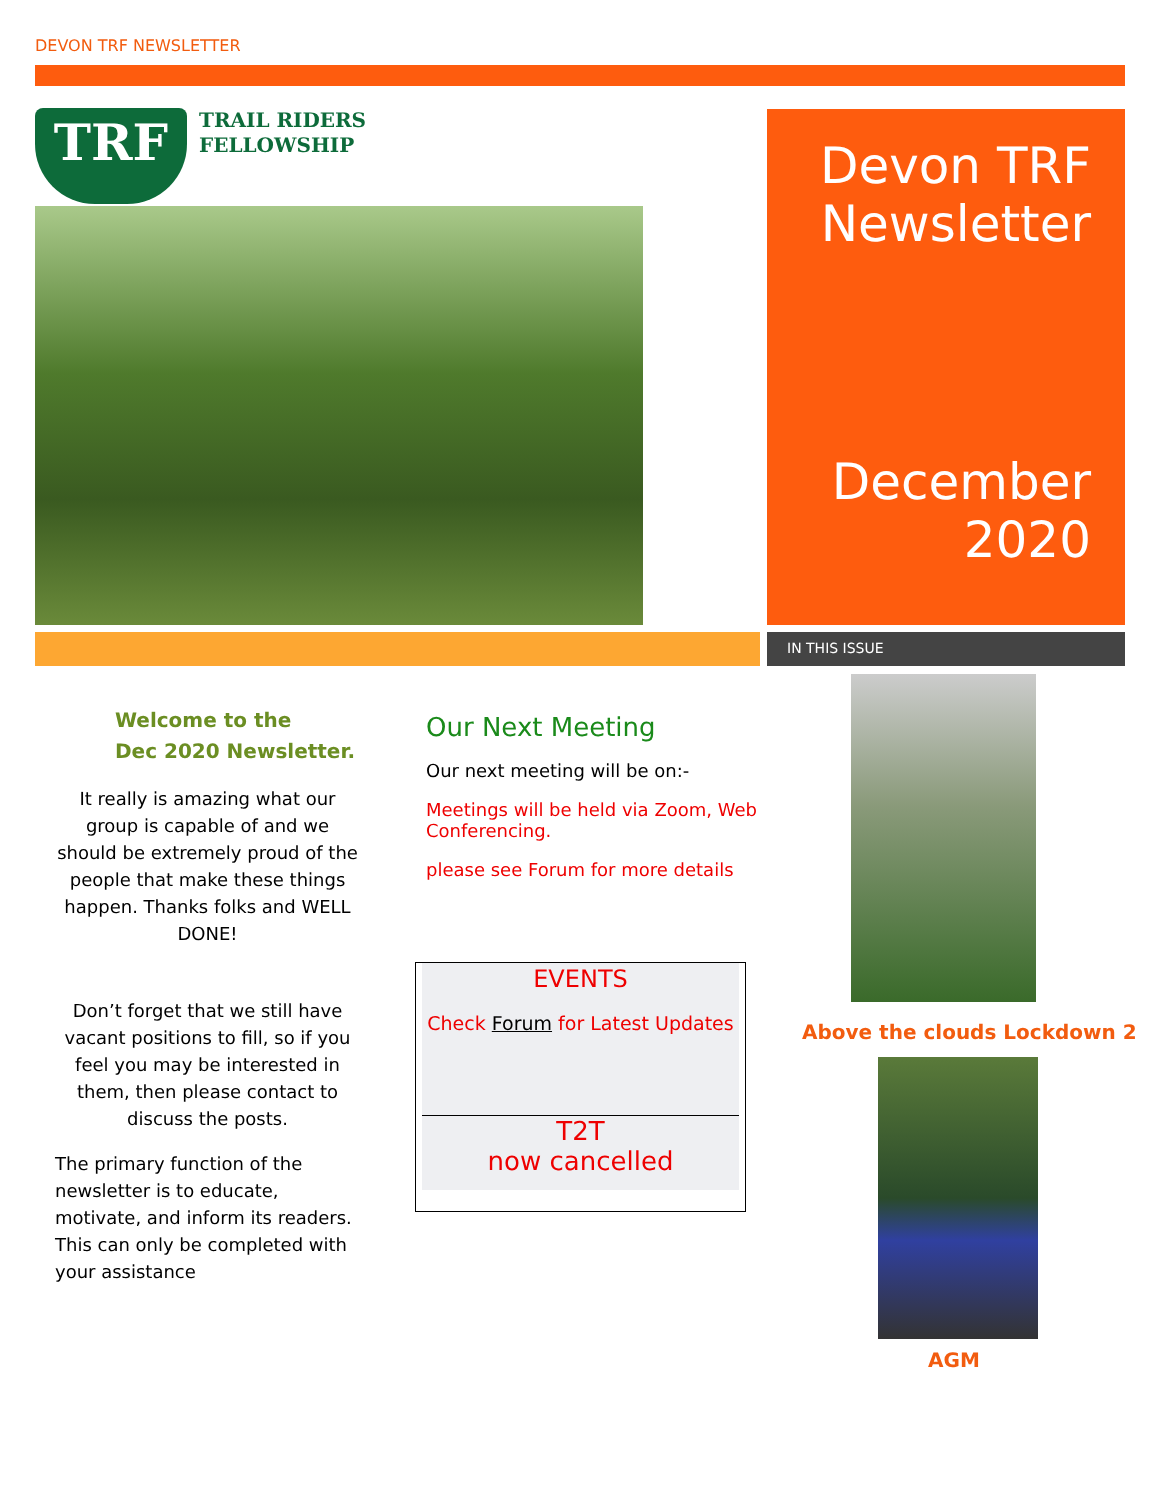DEVON TRF NEWSLETTER
TRF
TRAIL RIDERS
FELLOWSHIP
Devon TRF Newsletter
December 2020
IN THIS ISSUE
Welcome to the
Dec 2020 Newsletter.
It really is amazing what our group is capable of and we should be extremely proud of the people that make these things happen. Thanks folks and WELL DONE!
Don’t forget that we still have vacant positions to fill, so if you feel you may be interested in them, then please contact to discuss the posts.
The primary function of the newsletter is to educate, motivate, and inform its readers. This can only be completed with your assistance
Our Next Meeting
Our next meeting will be on:-
Meetings will be held via Zoom, Web Conferencing.
please see Forum for more details
EVENTS
Check Forum for Latest Updates
T2T
now cancelled
Above the clouds Lockdown 2
AGM